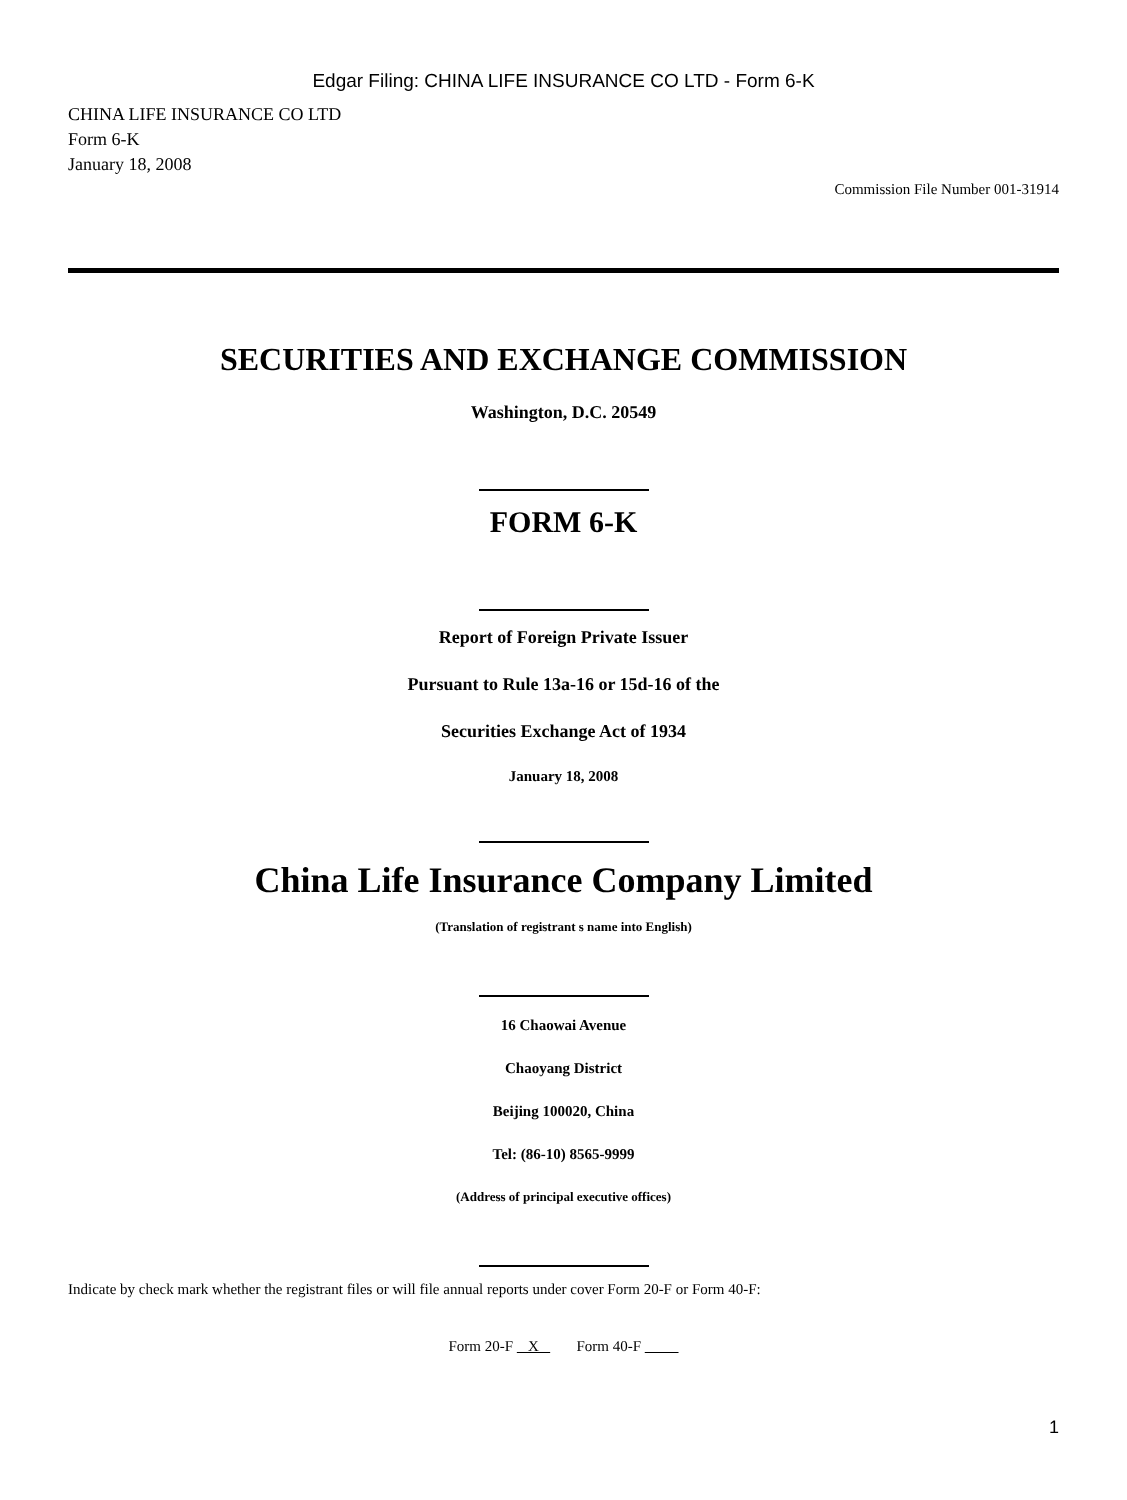Edgar Filing: CHINA LIFE INSURANCE CO LTD - Form 6-K
CHINA LIFE INSURANCE CO LTD
Form 6-K
January 18, 2008
Commission File Number 001-31914
SECURITIES AND EXCHANGE COMMISSION
Washington, D.C. 20549
FORM 6-K
Report of Foreign Private Issuer
Pursuant to Rule 13a-16 or 15d-16 of the
Securities Exchange Act of 1934
January 18, 2008
China Life Insurance Company Limited
(Translation of registrant s name into English)
16 Chaowai Avenue
Chaoyang District
Beijing 100020, China
Tel: (86-10) 8565-9999
(Address of principal executive offices)
Indicate by check mark whether the registrant files or will file annual reports under cover Form 20-F or Form 40-F:
Form 20-F X Form 40-F
1